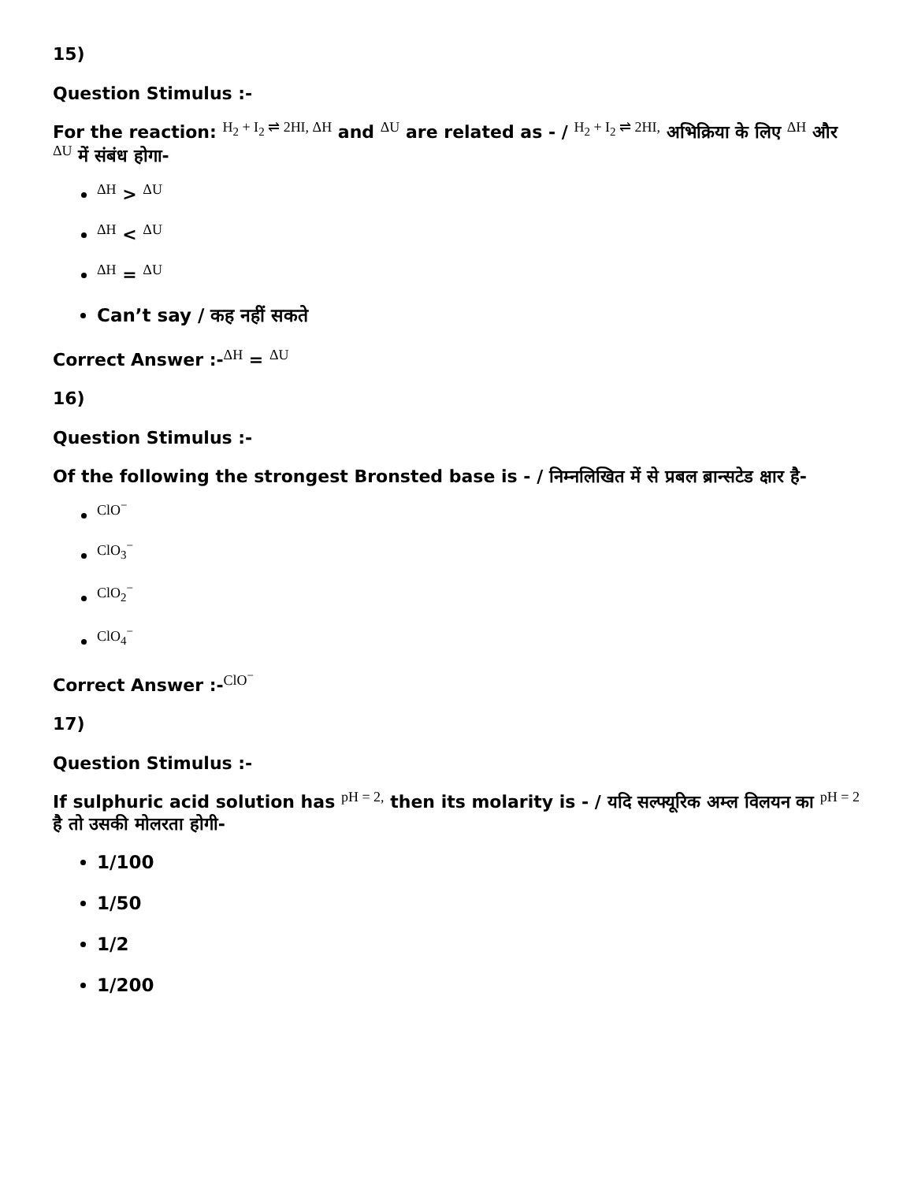15)
Question Stimulus :-
For the reaction: H<sub>2</sub> + I<sub>2</sub> ⇌ 2HI, ΔH and ΔU are related as - / H<sub>2</sub> + I<sub>2</sub> ⇌ 2HI, अभिक्रिया के लिए ΔH और ΔU में संबंध होगा-
ΔH > ΔU
ΔH < ΔU
ΔH = ΔU
Can’t say / कह नहीं सकते
Correct Answer :-ΔH = ΔU
16)
Question Stimulus :-
Of the following the strongest Bronsted base is - / निम्नलिखित में से प्रबल ब्रान्सटेड क्षार है-
ClO<sup>−</sup>
ClO<sub>3</sub><sup>−</sup>
ClO<sub>2</sub><sup>−</sup>
ClO<sub>4</sub><sup>−</sup>
Correct Answer :-ClO<sup>−</sup>
17)
Question Stimulus :-
If sulphuric acid solution has pH = 2, then its molarity is - / यदि सल्फ्यूरिक अम्ल विलयन का pH = 2 है तो उसकी मोलरता होगी-
1/100
1/50
1/2
1/200